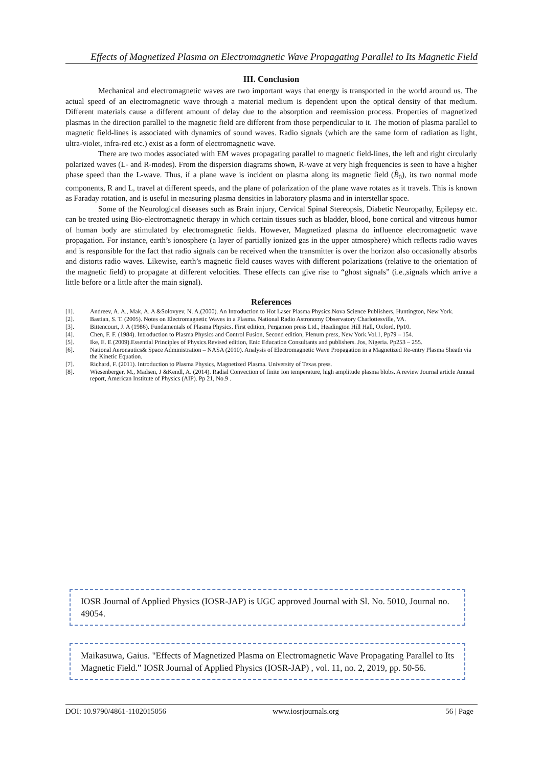Effects of Magnetized Plasma on Electromagnetic Wave Propagating Parallel to Its Magnetic Field
III. Conclusion
Mechanical and electromagnetic waves are two important ways that energy is transported in the world around us. The actual speed of an electromagnetic wave through a material medium is dependent upon the optical density of that medium. Different materials cause a different amount of delay due to the absorption and reemission process. Properties of magnetized plasmas in the direction parallel to the magnetic field are different from those perpendicular to it. The motion of plasma parallel to magnetic field-lines is associated with dynamics of sound waves. Radio signals (which are the same form of radiation as light, ultra-violet, infra-red etc.) exist as a form of electromagnetic wave.
There are two modes associated with EM waves propagating parallel to magnetic field-lines, the left and right circularly polarized waves (L- and R-modes). From the dispersion diagrams shown, R-wave at very high frequencies is seen to have a higher phase speed than the L-wave. Thus, if a plane wave is incident on plasma along its magnetic field (B̂<sub>0</sub>), its two normal mode components, R and L, travel at different speeds, and the plane of polarization of the plane wave rotates as it travels. This is known as Faraday rotation, and is useful in measuring plasma densities in laboratory plasma and in interstellar space.
Some of the Neurological diseases such as Brain injury, Cervical Spinal Stereopsis, Diabetic Neuropathy, Epilepsy etc. can be treated using Bio-electromagnetic therapy in which certain tissues such as bladder, blood, bone cortical and vitreous humor of human body are stimulated by electromagnetic fields. However, Magnetized plasma do influence electromagnetic wave propagation. For instance, earth’s ionosphere (a layer of partially ionized gas in the upper atmosphere) which reflects radio waves and is responsible for the fact that radio signals can be received when the transmitter is over the horizon also occasionally absorbs and distorts radio waves. Likewise, earth’s magnetic field causes waves with different polarizations (relative to the orientation of the magnetic field) to propagate at different velocities. These effects can give rise to “ghost signals” (i.e.,signals which arrive a little before or a little after the main signal).
References
[1]. Andreev, A. A., Mak, A. A &Solovyev, N. A.(2000). An Introduction to Hot Laser Plasma Physics.Nova Science Publishers, Huntington, New York.
[2]. Bastian, S. T. (2005). Notes on Electromagnetic Waves in a Plasma. National Radio Astronomy Observatory Charlottesville, VA.
[3]. Bittencourt, J. A (1986). Fundamentals of Plasma Physics. First edition, Pergamon press Ltd., Headington Hill Hall, Oxford, Pp10.
[4]. Chen, F. F. (1984). Introduction to Plasma Physics and Control Fusion, Second edition, Plenum press, New York.Vol.1, Pp79 – 154.
[5]. Ike, E. E (2009).Essential Principles of Physics.Revised edition, Enic Education Consultants and publishers. Jos, Nigeria. Pp253 – 255.
[6]. National Aeronautics& Space Administration – NASA (2010). Analysis of Electromagnetic Wave Propagation in a Magnetized Re-entry Plasma Sheath via the Kinetic Equation.
[7]. Richard, F. (2011). Introduction to Plasma Physics, Magnetized Plasma. University of Texas press.
[8]. Wiesenberger, M., Madsen, J &Kendl, A. (2014). Radial Convection of finite Ion temperature, high amplitude plasma blobs. A review Journal article Annual report, American Institute of Physics (AIP). Pp 21, No.9 .
IOSR Journal of Applied Physics (IOSR-JAP) is UGC approved Journal with Sl. No. 5010, Journal no. 49054.
Maikasuwa, Gaius. "Effects of Magnetized Plasma on Electromagnetic Wave Propagating Parallel to Its Magnetic Field.” IOSR Journal of Applied Physics (IOSR-JAP) , vol. 11, no. 2, 2019, pp. 50-56.
DOI: 10.9790/4861-1102015056 www.iosrjournals.org 56 | Page